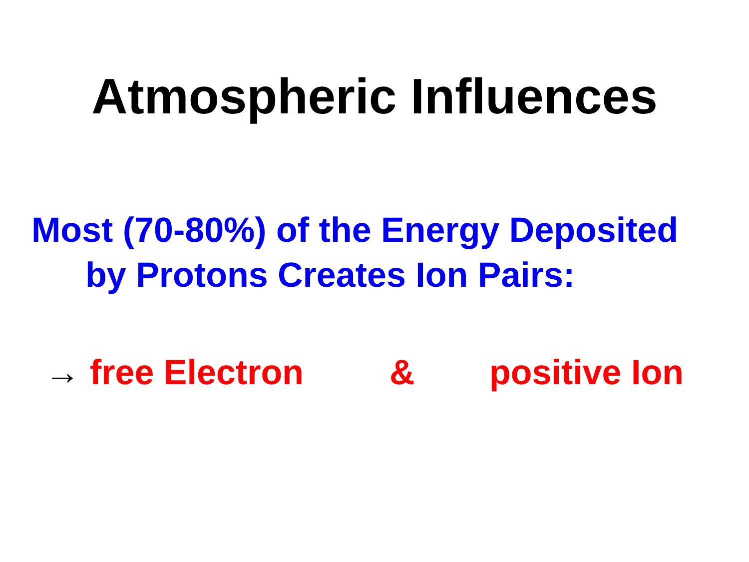Atmospheric Influences
Most (70-80%) of the Energy Deposited
by Protons Creates Ion Pairs:
→ free Electron & positive Ion